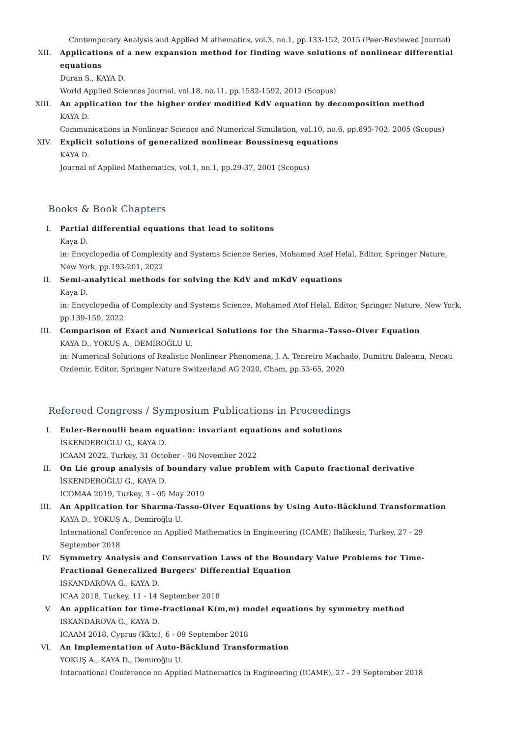Contemporary Analysis and Applied M athematics, vol.3, no.1, pp.133-152, 2015 (Peer-Reviewed Journal)
XII. Applications of a new expansion method for finding wave solutions of nonlinear differential equations
Duran S., KAYA D.
World Applied Sciences Journal, vol.18, no.11, pp.1582-1592, 2012 (Scopus)
XIII. An application for the higher order modified KdV equation by decomposition method
KAYA D.
Communications in Nonlinear Science and Numerical Simulation, vol.10, no.6, pp.693-702, 2005 (Scopus)
XIV. Explicit solutions of generalized nonlinear Boussinesq equations
KAYA D.
Journal of Applied Mathematics, vol.1, no.1, pp.29-37, 2001 (Scopus)
Books & Book Chapters
I. Partial differential equations that lead to solitons
Kaya D.
in: Encyclopedia of Complexity and Systems Science Series, Mohamed Atef Helal, Editor, Springer Nature, New York, pp.193-201, 2022
II. Semi-analytical methods for solving the KdV and mKdV equations
Kaya D.
in: Encyclopedia of Complexity and Systems Science, Mohamed Atef Helal, Editor, Springer Nature, New York, pp.139-159, 2022
III. Comparison of Exact and Numerical Solutions for the Sharma–Tasso–Olver Equation
KAYA D., YOKUŞ A., DEMİROĞLU U.
in: Numerical Solutions of Realistic Nonlinear Phenomena, J. A. Tenreiro Machado, Dumitru Baleanu, Necati Ozdemir, Editor, Springer Nature Switzerland AG 2020, Cham, pp.53-65, 2020
Refereed Congress / Symposium Publications in Proceedings
I. Euler-Bernoulli beam equation: invariant equations and solutions
İSKENDEROĞLU G., KAYA D.
ICAAM 2022, Turkey, 31 October - 06 November 2022
II. On Lie group analysis of boundary value problem with Caputo fractional derivative
İSKENDEROĞLU G., KAYA D.
ICOMAA 2019, Turkey, 3 - 05 May 2019
III. An Application for Sharma-Tasso-Olver Equations by Using Auto-Bäcklund Transformation
KAYA D., YOKUŞ A., Demiroğlu U.
International Conference on Applied Mathematics in Engineering (ICAME) Balikesir, Turkey, 27 - 29 September 2018
IV. Symmetry Analysis and Conservation Laws of the Boundary Value Problems for Time-Fractional Generalized Burgers' Differential Equation
ISKANDAROVA G., KAYA D.
ICAA 2018, Turkey, 11 - 14 September 2018
V. An application for time-fractional K(m,m) model equations by symmetry method
ISKANDAROVA G., KAYA D.
ICAAM 2018, Cyprus (Kktc), 6 - 09 September 2018
VI. An Implementation of Auto-Bäcklund Transformation
YOKUŞ A., KAYA D., Demiroğlu U.
International Conference on Applied Mathematics in Engineering (ICAME), 27 - 29 September 2018